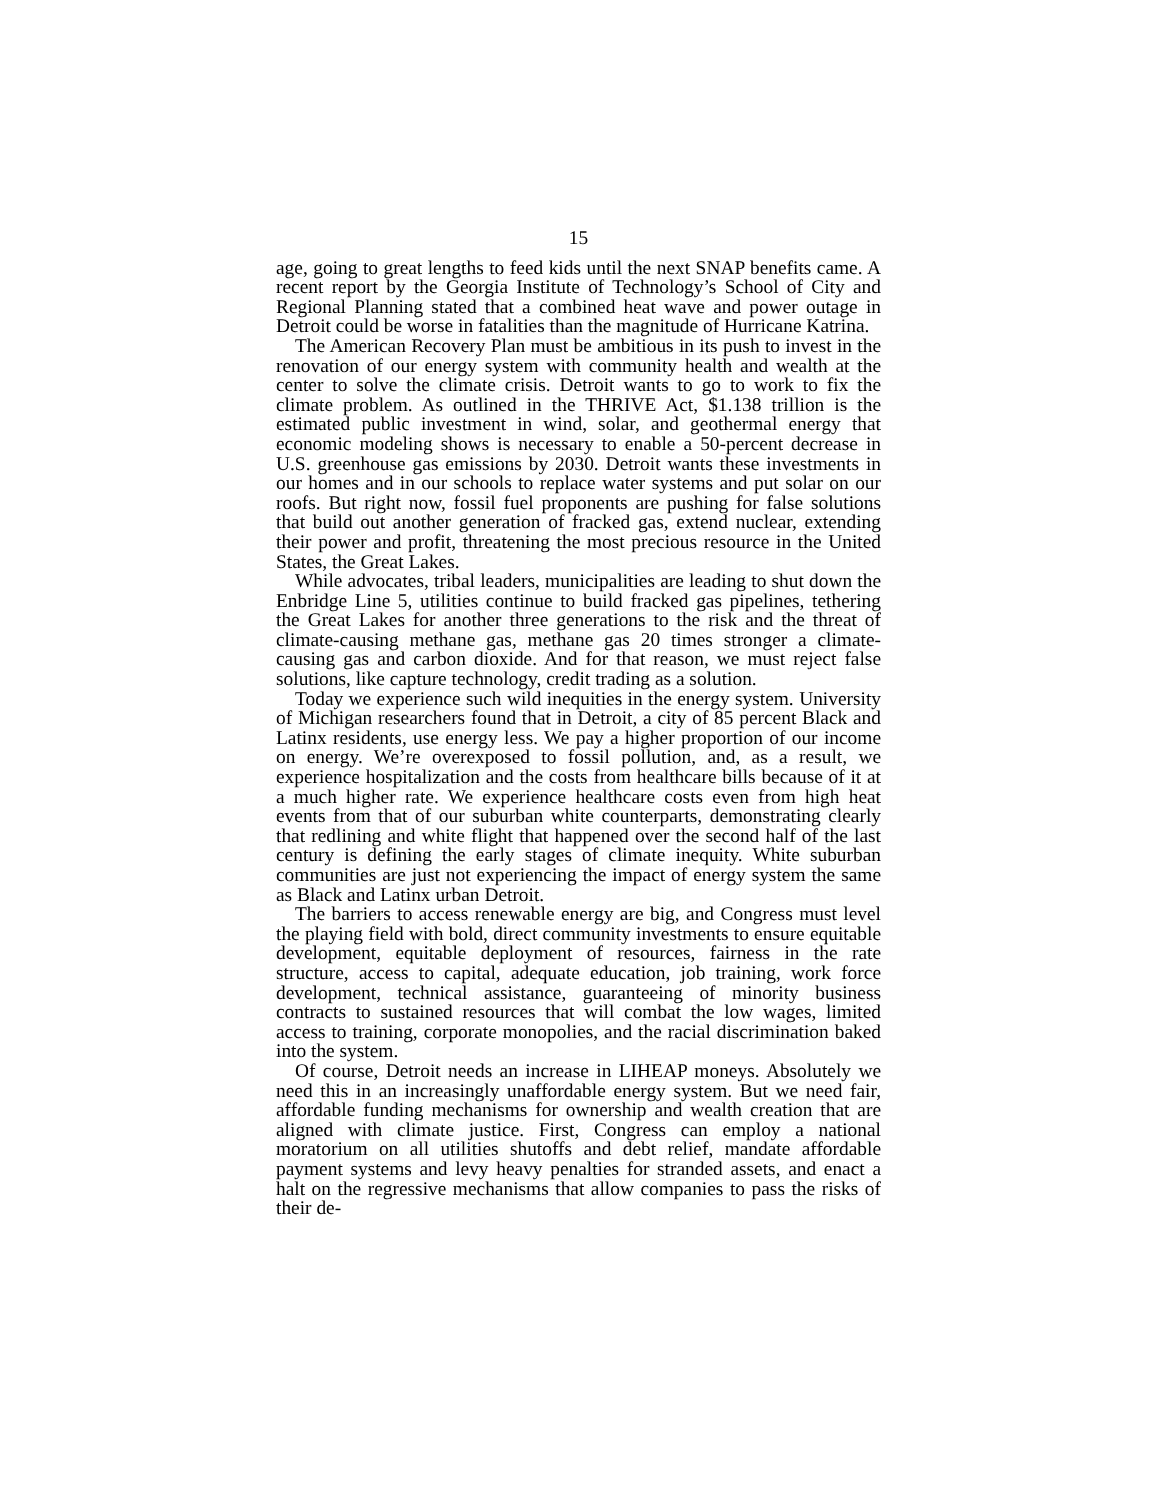15
age, going to great lengths to feed kids until the next SNAP benefits came. A recent report by the Georgia Institute of Technology’s School of City and Regional Planning stated that a combined heat wave and power outage in Detroit could be worse in fatalities than the magnitude of Hurricane Katrina.
The American Recovery Plan must be ambitious in its push to invest in the renovation of our energy system with community health and wealth at the center to solve the climate crisis. Detroit wants to go to work to fix the climate problem. As outlined in the THRIVE Act, $1.138 trillion is the estimated public investment in wind, solar, and geothermal energy that economic modeling shows is necessary to enable a 50-percent decrease in U.S. greenhouse gas emissions by 2030. Detroit wants these investments in our homes and in our schools to replace water systems and put solar on our roofs. But right now, fossil fuel proponents are pushing for false solutions that build out another generation of fracked gas, extend nuclear, extending their power and profit, threatening the most precious resource in the United States, the Great Lakes.
While advocates, tribal leaders, municipalities are leading to shut down the Enbridge Line 5, utilities continue to build fracked gas pipelines, tethering the Great Lakes for another three generations to the risk and the threat of climate-causing methane gas, methane gas 20 times stronger a climate-causing gas and carbon dioxide. And for that reason, we must reject false solutions, like capture technology, credit trading as a solution.
Today we experience such wild inequities in the energy system. University of Michigan researchers found that in Detroit, a city of 85 percent Black and Latinx residents, use energy less. We pay a higher proportion of our income on energy. We’re overexposed to fossil pollution, and, as a result, we experience hospitalization and the costs from healthcare bills because of it at a much higher rate. We experience healthcare costs even from high heat events from that of our suburban white counterparts, demonstrating clearly that redlining and white flight that happened over the second half of the last century is defining the early stages of climate inequity. White suburban communities are just not experiencing the impact of energy system the same as Black and Latinx urban Detroit.
The barriers to access renewable energy are big, and Congress must level the playing field with bold, direct community investments to ensure equitable development, equitable deployment of resources, fairness in the rate structure, access to capital, adequate education, job training, work force development, technical assistance, guaranteeing of minority business contracts to sustained resources that will combat the low wages, limited access to training, corporate monopolies, and the racial discrimination baked into the system.
Of course, Detroit needs an increase in LIHEAP moneys. Absolutely we need this in an increasingly unaffordable energy system. But we need fair, affordable funding mechanisms for ownership and wealth creation that are aligned with climate justice. First, Congress can employ a national moratorium on all utilities shutoffs and debt relief, mandate affordable payment systems and levy heavy penalties for stranded assets, and enact a halt on the regressive mechanisms that allow companies to pass the risks of their de-